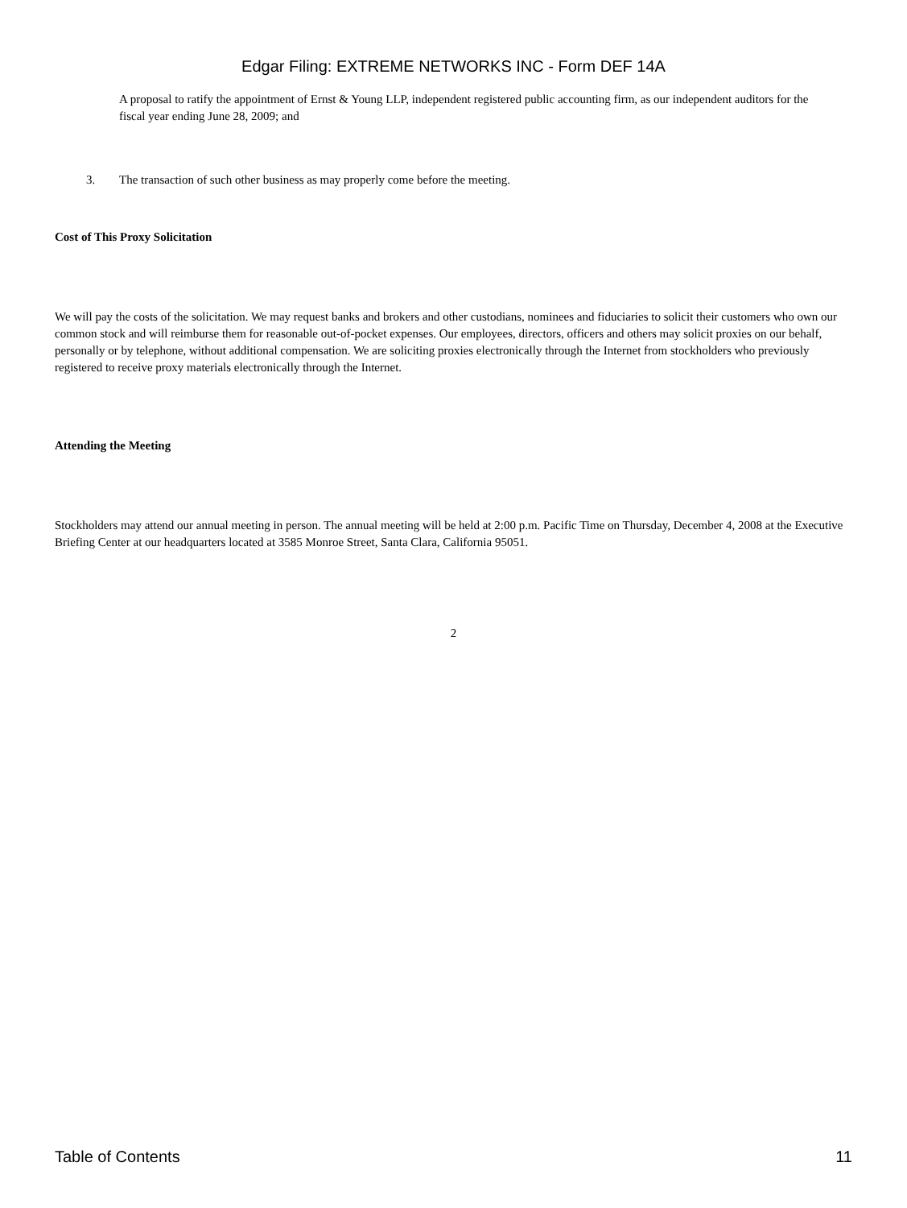Edgar Filing: EXTREME NETWORKS INC - Form DEF 14A
A proposal to ratify the appointment of Ernst & Young LLP, independent registered public accounting firm, as our independent auditors for the fiscal year ending June 28, 2009; and
3. The transaction of such other business as may properly come before the meeting.
Cost of This Proxy Solicitation
We will pay the costs of the solicitation. We may request banks and brokers and other custodians, nominees and fiduciaries to solicit their customers who own our common stock and will reimburse them for reasonable out-of-pocket expenses. Our employees, directors, officers and others may solicit proxies on our behalf, personally or by telephone, without additional compensation. We are soliciting proxies electronically through the Internet from stockholders who previously registered to receive proxy materials electronically through the Internet.
Attending the Meeting
Stockholders may attend our annual meeting in person. The annual meeting will be held at 2:00 p.m. Pacific Time on Thursday, December 4, 2008 at the Executive Briefing Center at our headquarters located at 3585 Monroe Street, Santa Clara, California 95051.
2
Table of Contents 11